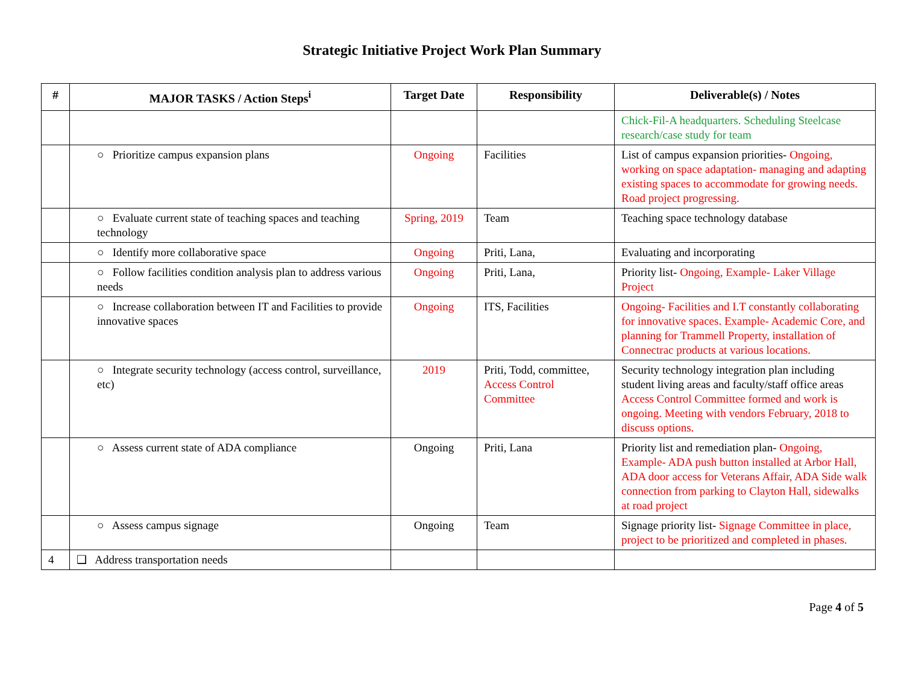Strategic Initiative Project Work Plan Summary
| # | MAJOR TASKS / Action Steps<sup>i</sup> | Target Date | Responsibility | Deliverable(s) / Notes |
| --- | --- | --- | --- | --- |
| | | | | Chick-Fil-A headquarters. Scheduling Steelcase research/case study for team |
| | ○ Prioritize campus expansion plans | Ongoing | Facilities | List of campus expansion priorities- Ongoing, working on space adaptation- managing and adapting existing spaces to accommodate for growing needs. Road project progressing. |
| | ○ Evaluate current state of teaching spaces and teaching technology | Spring, 2019 | Team | Teaching space technology database |
| | ○ Identify more collaborative space | Ongoing | Priti, Lana, | Evaluating and incorporating |
| | ○ Follow facilities condition analysis plan to address various needs | Ongoing | Priti, Lana, | Priority list- Ongoing, Example- Laker Village Project |
| | ○ Increase collaboration between IT and Facilities to provide innovative spaces | Ongoing | ITS, Facilities | Ongoing- Facilities and I.T constantly collaborating for innovative spaces. Example- Academic Core, and planning for Trammell Property, installation of Connectrac products at various locations. |
| | ○ Integrate security technology (access control, surveillance, etc) | 2019 | Priti, Todd, committee, Access Control Committee | Security technology integration plan including student living areas and faculty/staff office areas Access Control Committee formed and work is ongoing. Meeting with vendors February, 2018 to discuss options. |
| | ○ Assess current state of ADA compliance | Ongoing | Priti, Lana | Priority list and remediation plan- Ongoing, Example- ADA push button installed at Arbor Hall, ADA door access for Veterans Affair, ADA Side walk connection from parking to Clayton Hall, sidewalks at road project |
| | ○ Assess campus signage | Ongoing | Team | Signage priority list- Signage Committee in place, project to be prioritized and completed in phases. |
| 4 | ❑ Address transportation needs | | | |
Page 4 of 5